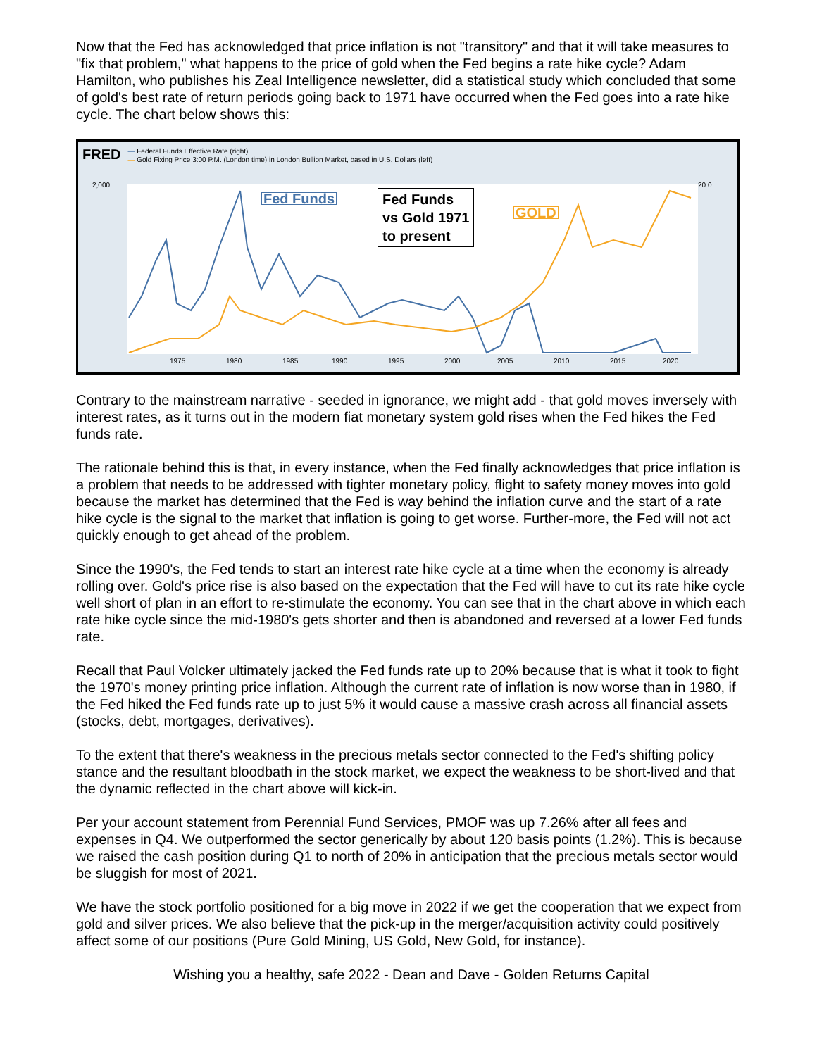Now that the Fed has acknowledged that price inflation is not "transitory" and that it will take measures to "fix that problem," what happens to the price of gold when the Fed begins a rate hike cycle? Adam Hamilton, who publishes his Zeal Intelligence newsletter, did a statistical study which concluded that some of gold's best rate of return periods going back to 1971 have occurred when the Fed goes into a rate hike cycle. The chart below shows this:
FRED — Federal Funds Effective Rate (right)
— Gold Fixing Price 3:00 P.M. (London time) in London Bullion Market, based in U.S. Dollars (left)
2,000
20.0
1975
1980
1985
1990
1995
2000
2005
2010
2015
2020
Fed Funds
Fed Funds
vs Gold 1971
to present
GOLD
Contrary to the mainstream narrative - seeded in ignorance, we might add - that gold moves inversely with interest rates, as it turns out in the modern fiat monetary system gold rises when the Fed hikes the Fed funds rate.
The rationale behind this is that, in every instance, when the Fed finally acknowledges that price inflation is a problem that needs to be addressed with tighter monetary policy, flight to safety money moves into gold because the market has determined that the Fed is way behind the inflation curve and the start of a rate hike cycle is the signal to the market that inflation is going to get worse. Further-more, the Fed will not act quickly enough to get ahead of the problem.
Since the 1990's, the Fed tends to start an interest rate hike cycle at a time when the economy is already rolling over. Gold's price rise is also based on the expectation that the Fed will have to cut its rate hike cycle well short of plan in an effort to re-stimulate the economy. You can see that in the chart above in which each rate hike cycle since the mid-1980's gets shorter and then is abandoned and reversed at a lower Fed funds rate.
Recall that Paul Volcker ultimately jacked the Fed funds rate up to 20% because that is what it took to fight the 1970's money printing price inflation. Although the current rate of inflation is now worse than in 1980, if the Fed hiked the Fed funds rate up to just 5% it would cause a massive crash across all financial assets (stocks, debt, mortgages, derivatives).
To the extent that there's weakness in the precious metals sector connected to the Fed's shifting policy stance and the resultant bloodbath in the stock market, we expect the weakness to be short-lived and that the dynamic reflected in the chart above will kick-in.
Per your account statement from Perennial Fund Services, PMOF was up 7.26% after all fees and expenses in Q4. We outperformed the sector generically by about 120 basis points (1.2%). This is because we raised the cash position during Q1 to north of 20% in anticipation that the precious metals sector would be sluggish for most of 2021.
We have the stock portfolio positioned for a big move in 2022 if we get the cooperation that we expect from gold and silver prices. We also believe that the pick-up in the merger/acquisition activity could positively affect some of our positions (Pure Gold Mining, US Gold, New Gold, for instance).
Wishing you a healthy, safe 2022 - Dean and Dave - Golden Returns Capital